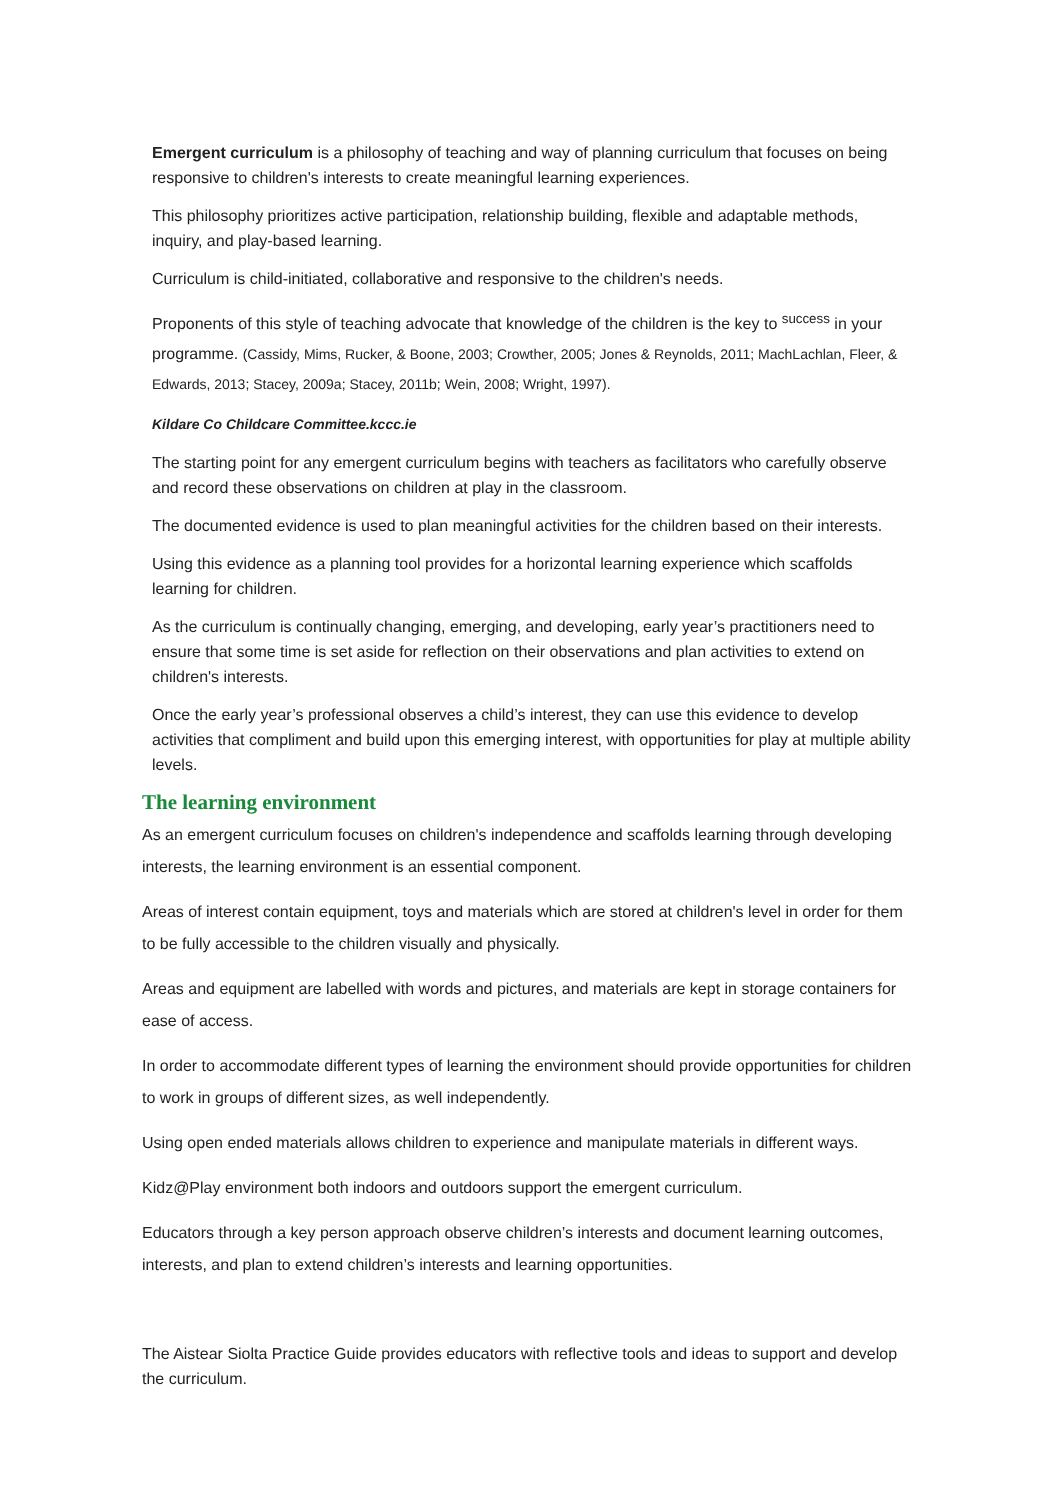Emergent curriculum is a philosophy of teaching and way of planning curriculum that focuses on being responsive to children's interests to create meaningful learning experiences.
This philosophy prioritizes active participation, relationship building, flexible and adaptable methods, inquiry, and play-based learning.
Curriculum is child-initiated, collaborative and responsive to the children's needs.
Proponents of this style of teaching advocate that knowledge of the children is the key to <sup>success</sup> in your programme. (Cassidy, Mims, Rucker, & Boone, 2003; Crowther, 2005; Jones & Reynolds, 2011; MachLachlan, Fleer, & Edwards, 2013; Stacey, 2009a; Stacey, 2011b; Wein, 2008; Wright, 1997).
Kildare Co Childcare Committee.kccc.ie
The starting point for any emergent curriculum begins with teachers as facilitators who carefully observe and record these observations on children at play in the classroom.
The documented evidence is used to plan meaningful activities for the children based on their interests.
Using this evidence as a planning tool provides for a horizontal learning experience which scaffolds learning for children.
As the curriculum is continually changing, emerging, and developing, early year’s practitioners need to ensure that some time is set aside for reflection on their observations and plan activities to extend on children's interests.
Once the early year’s professional observes a child’s interest, they can use this evidence to develop activities that compliment and build upon this emerging interest, with opportunities for play at multiple ability levels.
The learning environment
As an emergent curriculum focuses on children's independence and scaffolds learning through developing interests, the learning environment is an essential component.
Areas of interest contain equipment, toys and materials which are stored at children's level in order for them to be fully accessible to the children visually and physically.
Areas and equipment are labelled with words and pictures, and materials are kept in storage containers for ease of access.
In order to accommodate different types of learning the environment should provide opportunities for children to work in groups of different sizes, as well independently.
Using open ended materials allows children to experience and manipulate materials in different ways.
Kidz@Play environment both indoors and outdoors support the emergent curriculum.
Educators through a key person approach observe children’s interests and document learning outcomes, interests, and plan to extend children’s interests and learning opportunities.
The Aistear Siolta Practice Guide provides educators with reflective tools and ideas to support and develop the curriculum.